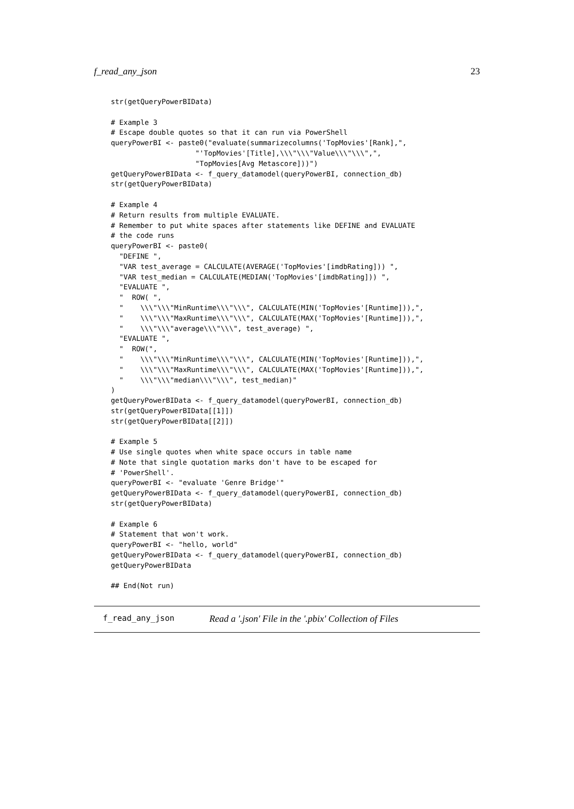f_read_any_json 23
str(getQueryPowerBIData)

# Example 3
# Escape double quotes so that it can run via PowerShell
queryPowerBI <- paste0("evaluate(summarizecolumns('TopMovies'[Rank],",
                    "'TopMovies'[Title],\\\"\\\"Value\\\"\\\",",
                    "TopMovies[Avg Metascore]))")
getQueryPowerBIData <- f_query_datamodel(queryPowerBI, connection_db)
str(getQueryPowerBIData)

# Example 4
# Return results from multiple EVALUATE.
# Remember to put white spaces after statements like DEFINE and EVALUATE
# the code runs
queryPowerBI <- paste0(
  "DEFINE ",
  "VAR test_average = CALCULATE(AVERAGE('TopMovies'[imdbRating])) ",
  "VAR test_median = CALCULATE(MEDIAN('TopMovies'[imdbRating])) ",
  "EVALUATE ",
  "  ROW( ",
  "    \\\"\\\"MinRuntime\\\"\\\", CALCULATE(MIN('TopMovies'[Runtime])),",
  "    \\\"\\\"MaxRuntime\\\"\\\", CALCULATE(MAX('TopMovies'[Runtime])),",
  "    \\\"\\\"average\\\"\\\", test_average) ",
  "EVALUATE ",
  "  ROW(",
  "    \\\"\\\"MinRuntime\\\"\\\", CALCULATE(MIN('TopMovies'[Runtime])),",
  "    \\\"\\\"MaxRuntime\\\"\\\", CALCULATE(MAX('TopMovies'[Runtime])),",
  "    \\\"\\\"median\\\"\\\", test_median)"
)
getQueryPowerBIData <- f_query_datamodel(queryPowerBI, connection_db)
str(getQueryPowerBIData[[1]])
str(getQueryPowerBIData[[2]])

# Example 5
# Use single quotes when white space occurs in table name
# Note that single quotation marks don't have to be escaped for
# 'PowerShell'.
queryPowerBI <- "evaluate 'Genre Bridge'"
getQueryPowerBIData <- f_query_datamodel(queryPowerBI, connection_db)
str(getQueryPowerBIData)

# Example 6
# Statement that won't work.
queryPowerBI <- "hello, world"
getQueryPowerBIData <- f_query_datamodel(queryPowerBI, connection_db)
getQueryPowerBIData

## End(Not run)
f_read_any_json Read a '.json' File in the '.pbix' Collection of Files